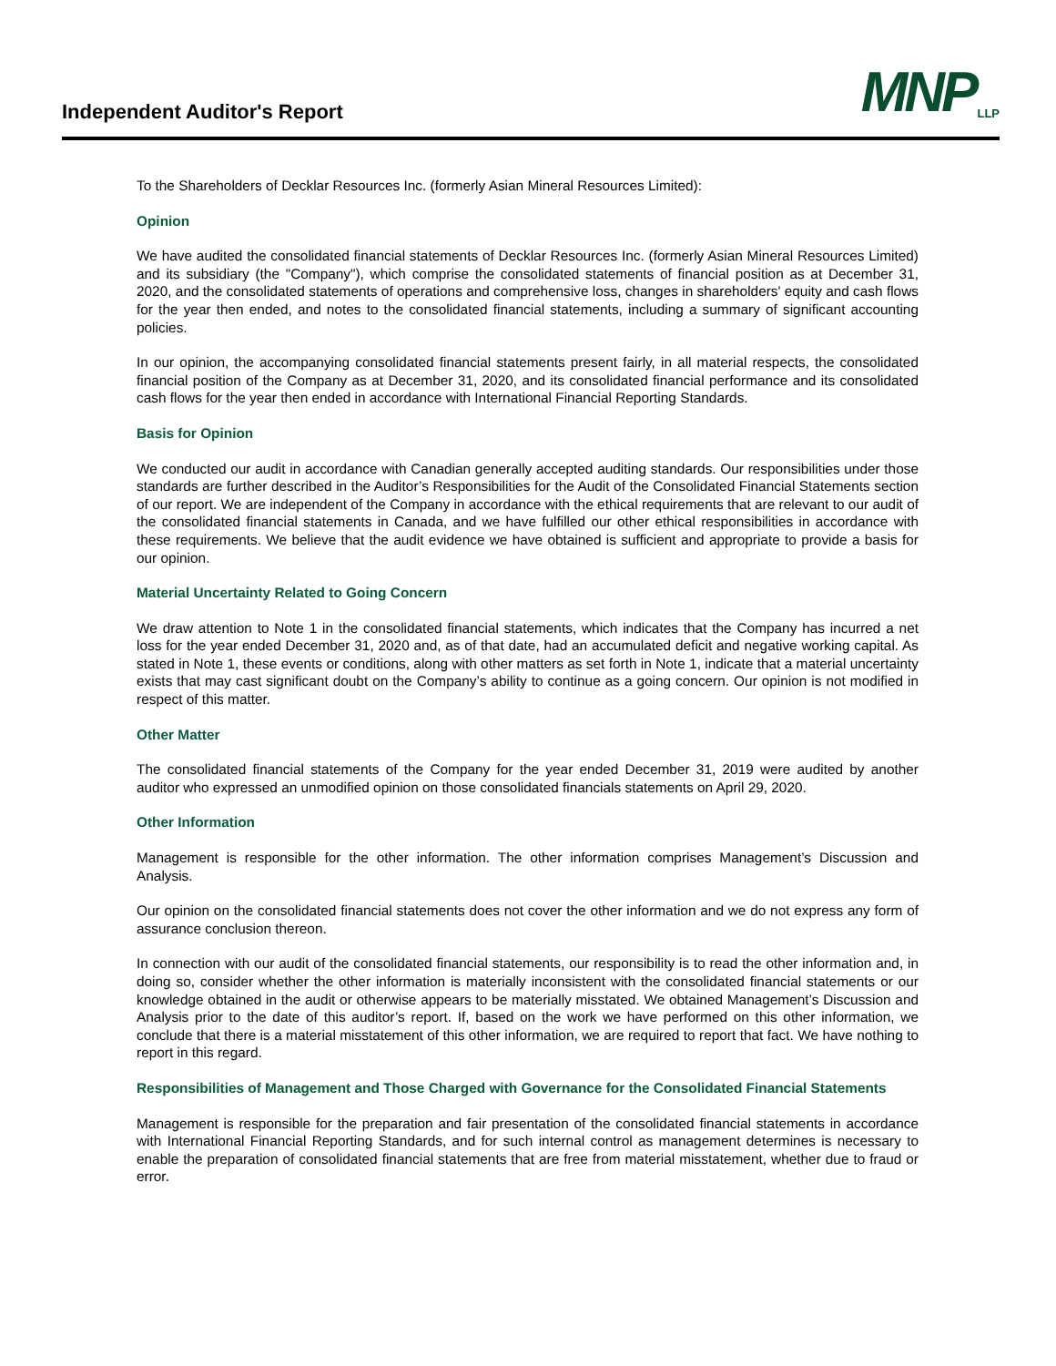Independent Auditor's Report
MNP LLP
To the Shareholders of Decklar Resources Inc. (formerly Asian Mineral Resources Limited):
Opinion
We have audited the consolidated financial statements of Decklar Resources Inc. (formerly Asian Mineral Resources Limited) and its subsidiary (the "Company"), which comprise the consolidated statements of financial position as at December 31, 2020, and the consolidated statements of operations and comprehensive loss, changes in shareholders' equity and cash flows for the year then ended, and notes to the consolidated financial statements, including a summary of significant accounting policies.
In our opinion, the accompanying consolidated financial statements present fairly, in all material respects, the consolidated financial position of the Company as at December 31, 2020, and its consolidated financial performance and its consolidated cash flows for the year then ended in accordance with International Financial Reporting Standards.
Basis for Opinion
We conducted our audit in accordance with Canadian generally accepted auditing standards. Our responsibilities under those standards are further described in the Auditor’s Responsibilities for the Audit of the Consolidated Financial Statements section of our report. We are independent of the Company in accordance with the ethical requirements that are relevant to our audit of the consolidated financial statements in Canada, and we have fulfilled our other ethical responsibilities in accordance with these requirements. We believe that the audit evidence we have obtained is sufficient and appropriate to provide a basis for our opinion.
Material Uncertainty Related to Going Concern
We draw attention to Note 1 in the consolidated financial statements, which indicates that the Company has incurred a net loss for the year ended December 31, 2020 and, as of that date, had an accumulated deficit and negative working capital. As stated in Note 1, these events or conditions, along with other matters as set forth in Note 1, indicate that a material uncertainty exists that may cast significant doubt on the Company’s ability to continue as a going concern. Our opinion is not modified in respect of this matter.
Other Matter
The consolidated financial statements of the Company for the year ended December 31, 2019 were audited by another auditor who expressed an unmodified opinion on those consolidated financials statements on April 29, 2020.
Other Information
Management is responsible for the other information. The other information comprises Management’s Discussion and Analysis.
Our opinion on the consolidated financial statements does not cover the other information and we do not express any form of assurance conclusion thereon.
In connection with our audit of the consolidated financial statements, our responsibility is to read the other information and, in doing so, consider whether the other information is materially inconsistent with the consolidated financial statements or our knowledge obtained in the audit or otherwise appears to be materially misstated. We obtained Management’s Discussion and Analysis prior to the date of this auditor’s report. If, based on the work we have performed on this other information, we conclude that there is a material misstatement of this other information, we are required to report that fact. We have nothing to report in this regard.
Responsibilities of Management and Those Charged with Governance for the Consolidated Financial Statements
Management is responsible for the preparation and fair presentation of the consolidated financial statements in accordance with International Financial Reporting Standards, and for such internal control as management determines is necessary to enable the preparation of consolidated financial statements that are free from material misstatement, whether due to fraud or error.